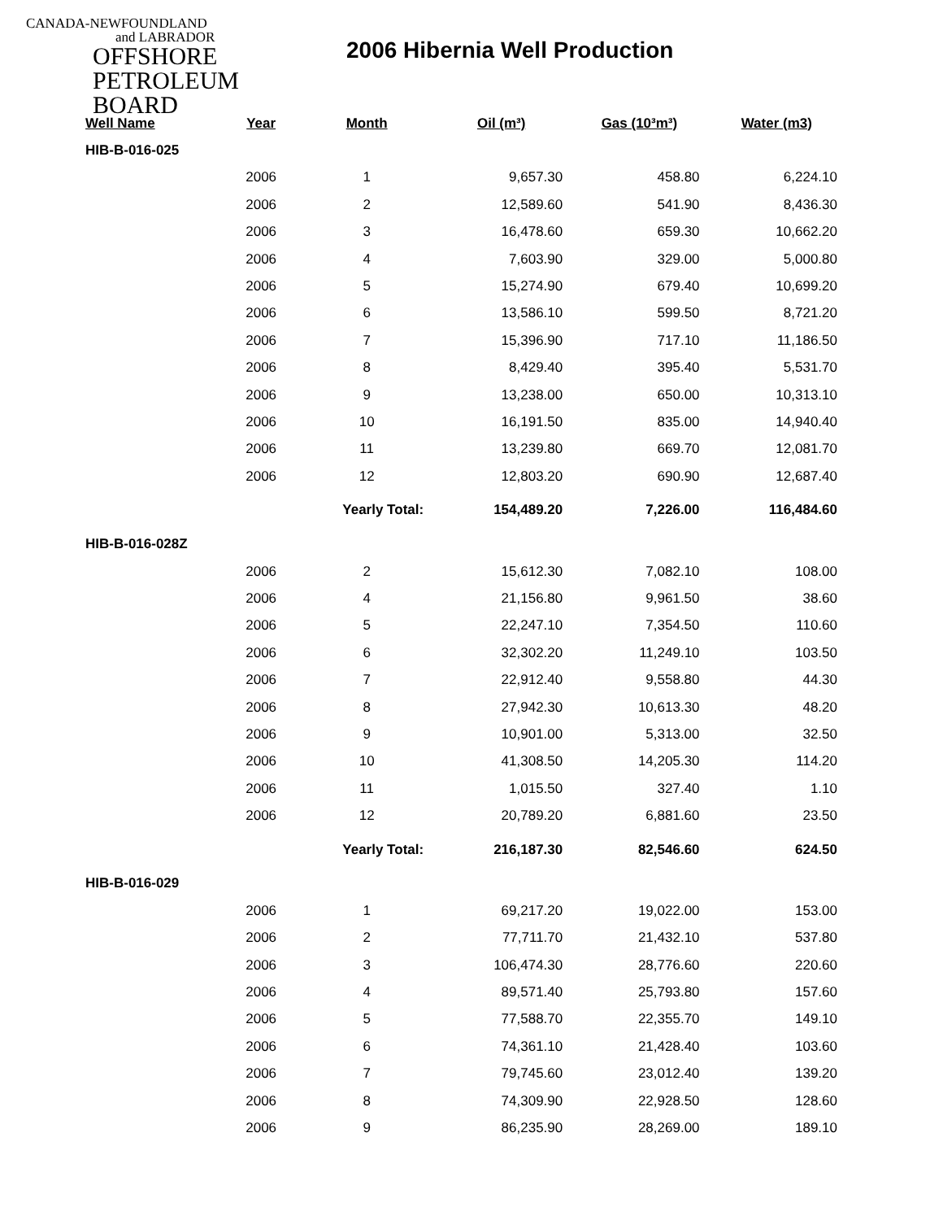CANADA-NEWFOUNDLAND
and LABRADOR
OFFSHORE
PETROLEUM
BOARD
2006 Hibernia Well Production
| Well Name | Year | Month | Oil (m³) | Gas (10³m³) | Water (m3) |
| --- | --- | --- | --- | --- | --- |
| HIB-B-016-025 | | | | | |
| | 2006 | 1 | 9,657.30 | 458.80 | 6,224.10 |
| | 2006 | 2 | 12,589.60 | 541.90 | 8,436.30 |
| | 2006 | 3 | 16,478.60 | 659.30 | 10,662.20 |
| | 2006 | 4 | 7,603.90 | 329.00 | 5,000.80 |
| | 2006 | 5 | 15,274.90 | 679.40 | 10,699.20 |
| | 2006 | 6 | 13,586.10 | 599.50 | 8,721.20 |
| | 2006 | 7 | 15,396.90 | 717.10 | 11,186.50 |
| | 2006 | 8 | 8,429.40 | 395.40 | 5,531.70 |
| | 2006 | 9 | 13,238.00 | 650.00 | 10,313.10 |
| | 2006 | 10 | 16,191.50 | 835.00 | 14,940.40 |
| | 2006 | 11 | 13,239.80 | 669.70 | 12,081.70 |
| | 2006 | 12 | 12,803.20 | 690.90 | 12,687.40 |
| | | Yearly Total: | 154,489.20 | 7,226.00 | 116,484.60 |
| HIB-B-016-028Z | | | | | |
| | 2006 | 2 | 15,612.30 | 7,082.10 | 108.00 |
| | 2006 | 4 | 21,156.80 | 9,961.50 | 38.60 |
| | 2006 | 5 | 22,247.10 | 7,354.50 | 110.60 |
| | 2006 | 6 | 32,302.20 | 11,249.10 | 103.50 |
| | 2006 | 7 | 22,912.40 | 9,558.80 | 44.30 |
| | 2006 | 8 | 27,942.30 | 10,613.30 | 48.20 |
| | 2006 | 9 | 10,901.00 | 5,313.00 | 32.50 |
| | 2006 | 10 | 41,308.50 | 14,205.30 | 114.20 |
| | 2006 | 11 | 1,015.50 | 327.40 | 1.10 |
| | 2006 | 12 | 20,789.20 | 6,881.60 | 23.50 |
| | | Yearly Total: | 216,187.30 | 82,546.60 | 624.50 |
| HIB-B-016-029 | | | | | |
| | 2006 | 1 | 69,217.20 | 19,022.00 | 153.00 |
| | 2006 | 2 | 77,711.70 | 21,432.10 | 537.80 |
| | 2006 | 3 | 106,474.30 | 28,776.60 | 220.60 |
| | 2006 | 4 | 89,571.40 | 25,793.80 | 157.60 |
| | 2006 | 5 | 77,588.70 | 22,355.70 | 149.10 |
| | 2006 | 6 | 74,361.10 | 21,428.40 | 103.60 |
| | 2006 | 7 | 79,745.60 | 23,012.40 | 139.20 |
| | 2006 | 8 | 74,309.90 | 22,928.50 | 128.60 |
| | 2006 | 9 | 86,235.90 | 28,269.00 | 189.10 |